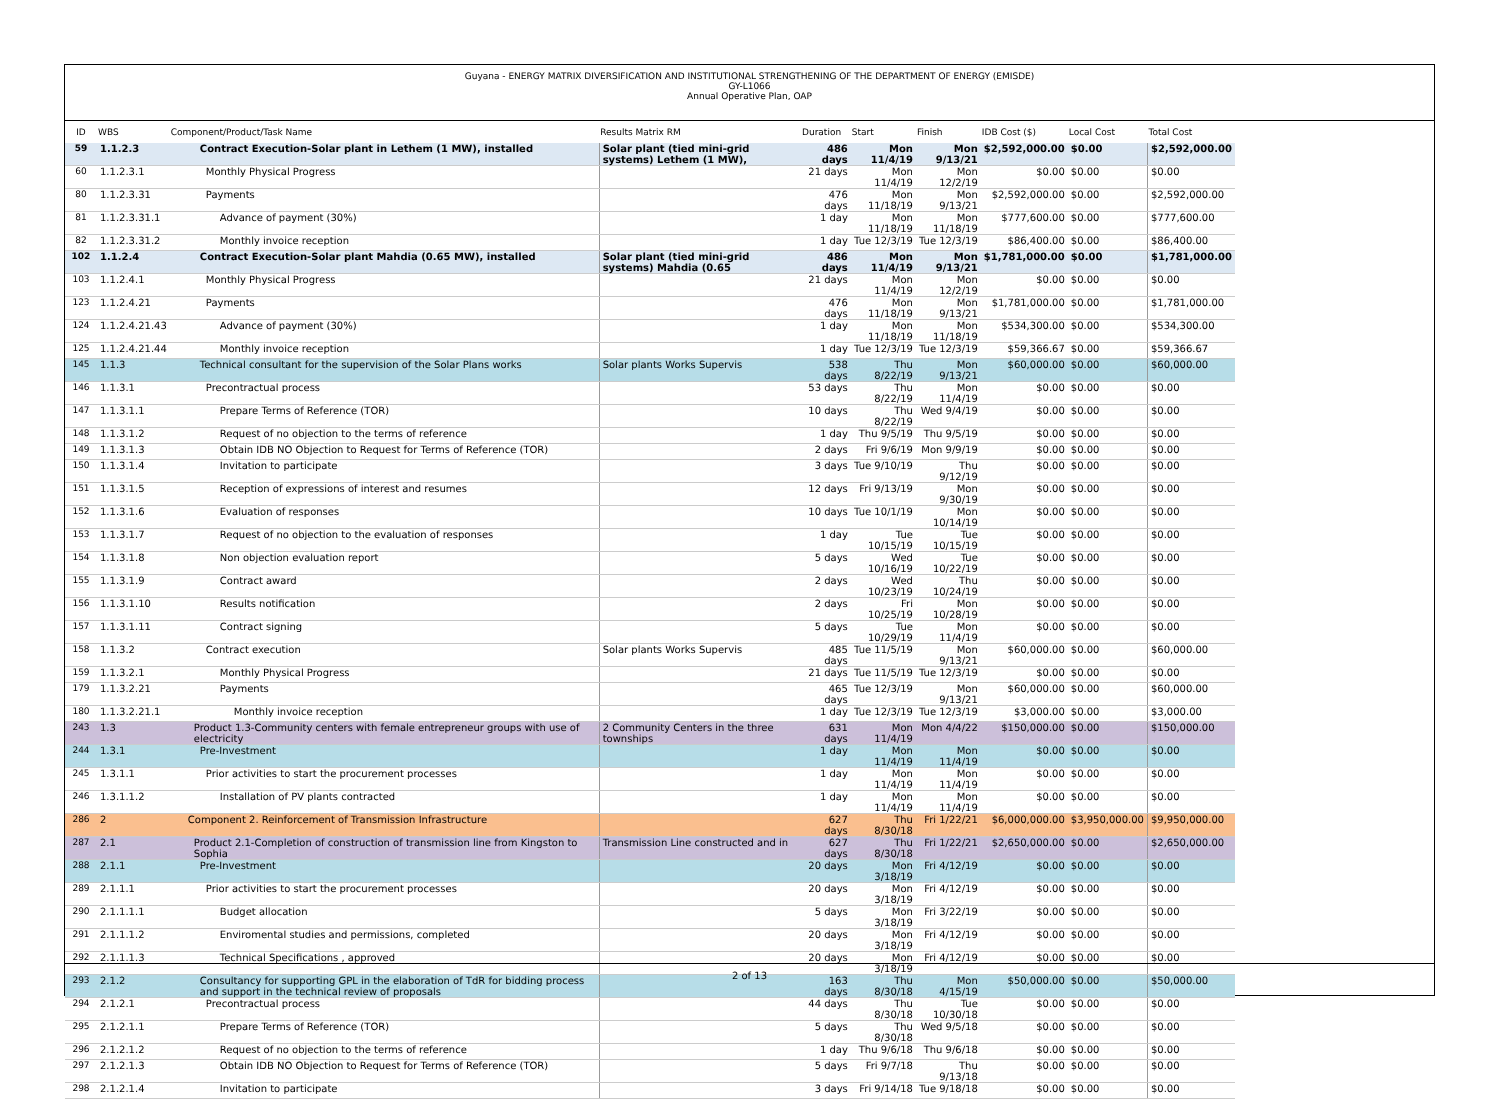Guyana - ENERGY MATRIX DIVERSIFICATION AND INSTITUTIONAL STRENGTHENING OF THE DEPARTMENT OF ENERGY (EMISDE)
GY-L1066
Annual Operative Plan, OAP
| ID | WBS | Component/Product/Task Name | Results Matrix RM | Duration | Start | Finish | IDB Cost ($) | Local Cost | Total Cost |
| --- | --- | --- | --- | --- | --- | --- | --- | --- | --- |
| 59 | 1.1.2.3 | Contract Execution-Solar plant in Lethem (1 MW), installed | Solar plant (tied mini-grid systems) Lethem (1 MW), | 486 days | Mon 11/4/19 | Mon 9/13/21 | $2,592,000.00 | $0.00 | $2,592,000.00 |
| 60 | 1.1.2.3.1 | Monthly Physical Progress | | 21 days | Mon 11/4/19 | Mon 12/2/19 | $0.00 | $0.00 | $0.00 |
| 80 | 1.1.2.3.31 | Payments | | 476 days | Mon 11/18/19 | Mon 9/13/21 | $2,592,000.00 | $0.00 | $2,592,000.00 |
| 81 | 1.1.2.3.31.1 | Advance of payment (30%) | | 1 day | Mon 11/18/19 | Mon 11/18/19 | $777,600.00 | $0.00 | $777,600.00 |
| 82 | 1.1.2.3.31.2 | Monthly invoice reception | | 1 day | Tue 12/3/19 | Tue 12/3/19 | $86,400.00 | $0.00 | $86,400.00 |
| 102 | 1.1.2.4 | Contract Execution-Solar plant Mahdia (0.65 MW), installed | Solar plant (tied mini-grid systems) Mahdia (0.65 | 486 days | Mon 11/4/19 | Mon 9/13/21 | $1,781,000.00 | $0.00 | $1,781,000.00 |
| 103 | 1.1.2.4.1 | Monthly Physical Progress | | 21 days | Mon 11/4/19 | Mon 12/2/19 | $0.00 | $0.00 | $0.00 |
| 123 | 1.1.2.4.21 | Payments | | 476 days | Mon 11/18/19 | Mon 9/13/21 | $1,781,000.00 | $0.00 | $1,781,000.00 |
| 124 | 1.1.2.4.21.43 | Advance of payment (30%) | | 1 day | Mon 11/18/19 | Mon 11/18/19 | $534,300.00 | $0.00 | $534,300.00 |
| 125 | 1.1.2.4.21.44 | Monthly invoice reception | | 1 day | Tue 12/3/19 | Tue 12/3/19 | $59,366.67 | $0.00 | $59,366.67 |
| 145 | 1.1.3 | Technical consultant for the supervision of the Solar Plans works | Solar plants Works Supervis | 538 days | Thu 8/22/19 | Mon 9/13/21 | $60,000.00 | $0.00 | $60,000.00 |
| 146 | 1.1.3.1 | Precontractual process | | 53 days | Thu 8/22/19 | Mon 11/4/19 | $0.00 | $0.00 | $0.00 |
| 147 | 1.1.3.1.1 | Prepare Terms of Reference (TOR) | | 10 days | Thu 8/22/19 | Wed 9/4/19 | $0.00 | $0.00 | $0.00 |
| 148 | 1.1.3.1.2 | Request of no objection to the terms of reference | | 1 day | Thu 9/5/19 | Thu 9/5/19 | $0.00 | $0.00 | $0.00 |
| 149 | 1.1.3.1.3 | Obtain IDB NO Objection to Request for Terms of Reference (TOR) | | 2 days | Fri 9/6/19 | Mon 9/9/19 | $0.00 | $0.00 | $0.00 |
| 150 | 1.1.3.1.4 | Invitation to participate | | 3 days | Tue 9/10/19 | Thu 9/12/19 | $0.00 | $0.00 | $0.00 |
| 151 | 1.1.3.1.5 | Reception of expressions of interest and resumes | | 12 days | Fri 9/13/19 | Mon 9/30/19 | $0.00 | $0.00 | $0.00 |
| 152 | 1.1.3.1.6 | Evaluation of responses | | 10 days | Tue 10/1/19 | Mon 10/14/19 | $0.00 | $0.00 | $0.00 |
| 153 | 1.1.3.1.7 | Request of no objection to the evaluation of responses | | 1 day | Tue 10/15/19 | Tue 10/15/19 | $0.00 | $0.00 | $0.00 |
| 154 | 1.1.3.1.8 | Non objection evaluation report | | 5 days | Wed 10/16/19 | Tue 10/22/19 | $0.00 | $0.00 | $0.00 |
| 155 | 1.1.3.1.9 | Contract award | | 2 days | Wed 10/23/19 | Thu 10/24/19 | $0.00 | $0.00 | $0.00 |
| 156 | 1.1.3.1.10 | Results notification | | 2 days | Fri 10/25/19 | Mon 10/28/19 | $0.00 | $0.00 | $0.00 |
| 157 | 1.1.3.1.11 | Contract signing | | 5 days | Tue 10/29/19 | Mon 11/4/19 | $0.00 | $0.00 | $0.00 |
| 158 | 1.1.3.2 | Contract execution | Solar plants Works Supervis | 485 days | Tue 11/5/19 | Mon 9/13/21 | $60,000.00 | $0.00 | $60,000.00 |
| 159 | 1.1.3.2.1 | Monthly Physical Progress | | 21 days | Tue 11/5/19 | Tue 12/3/19 | $0.00 | $0.00 | $0.00 |
| 179 | 1.1.3.2.21 | Payments | | 465 days | Tue 12/3/19 | Mon 9/13/21 | $60,000.00 | $0.00 | $60,000.00 |
| 180 | 1.1.3.2.21.1 | Monthly invoice reception | | 1 day | Tue 12/3/19 | Tue 12/3/19 | $3,000.00 | $0.00 | $3,000.00 |
| 243 | 1.3 | Product 1.3-Community centers with female entrepreneur groups with use of electricity | 2 Community Centers in the three townships | 631 days | Mon 11/4/19 | Mon 4/4/22 | $150,000.00 | $0.00 | $150,000.00 |
| 244 | 1.3.1 | Pre-Investment | | 1 day | Mon 11/4/19 | Mon 11/4/19 | $0.00 | $0.00 | $0.00 |
| 245 | 1.3.1.1 | Prior activities to start the procurement processes | | 1 day | Mon 11/4/19 | Mon 11/4/19 | $0.00 | $0.00 | $0.00 |
| 246 | 1.3.1.1.2 | Installation of PV plants contracted | | 1 day | Mon 11/4/19 | Mon 11/4/19 | $0.00 | $0.00 | $0.00 |
| 286 | 2 | Component 2. Reinforcement of Transmission Infrastructure | | 627 days | Thu 8/30/18 | Fri 1/22/21 | $6,000,000.00 | $3,950,000.00 | $9,950,000.00 |
| 287 | 2.1 | Product 2.1-Completion of construction of transmission line from Kingston to Sophia | Transmission Line constructed and in | 627 days | Thu 8/30/18 | Fri 1/22/21 | $2,650,000.00 | $0.00 | $2,650,000.00 |
| 288 | 2.1.1 | Pre-Investment | | 20 days | Mon 3/18/19 | Fri 4/12/19 | $0.00 | $0.00 | $0.00 |
| 289 | 2.1.1.1 | Prior activities to start the procurement processes | | 20 days | Mon 3/18/19 | Fri 4/12/19 | $0.00 | $0.00 | $0.00 |
| 290 | 2.1.1.1.1 | Budget allocation | | 5 days | Mon 3/18/19 | Fri 3/22/19 | $0.00 | $0.00 | $0.00 |
| 291 | 2.1.1.1.2 | Enviromental studies and permissions, completed | | 20 days | Mon 3/18/19 | Fri 4/12/19 | $0.00 | $0.00 | $0.00 |
| 292 | 2.1.1.1.3 | Technical Specifications , approved | | 20 days | Mon 3/18/19 | Fri 4/12/19 | $0.00 | $0.00 | $0.00 |
| 293 | 2.1.2 | Consultancy for supporting GPL in the elaboration of TdR for bidding process and support in the technical review of proposals | | 163 days | Thu 8/30/18 | Mon 4/15/19 | $50,000.00 | $0.00 | $50,000.00 |
| 294 | 2.1.2.1 | Precontractual process | | 44 days | Thu 8/30/18 | Tue 10/30/18 | $0.00 | $0.00 | $0.00 |
| 295 | 2.1.2.1.1 | Prepare Terms of Reference (TOR) | | 5 days | Thu 8/30/18 | Wed 9/5/18 | $0.00 | $0.00 | $0.00 |
| 296 | 2.1.2.1.2 | Request of no objection to the terms of reference | | 1 day | Thu 9/6/18 | Thu 9/6/18 | $0.00 | $0.00 | $0.00 |
| 297 | 2.1.2.1.3 | Obtain IDB NO Objection to Request for Terms of Reference (TOR) | | 5 days | Fri 9/7/18 | Thu 9/13/18 | $0.00 | $0.00 | $0.00 |
| 298 | 2.1.2.1.4 | Invitation to participate | | 3 days | Fri 9/14/18 | Tue 9/18/18 | $0.00 | $0.00 | $0.00 |
2 of 13